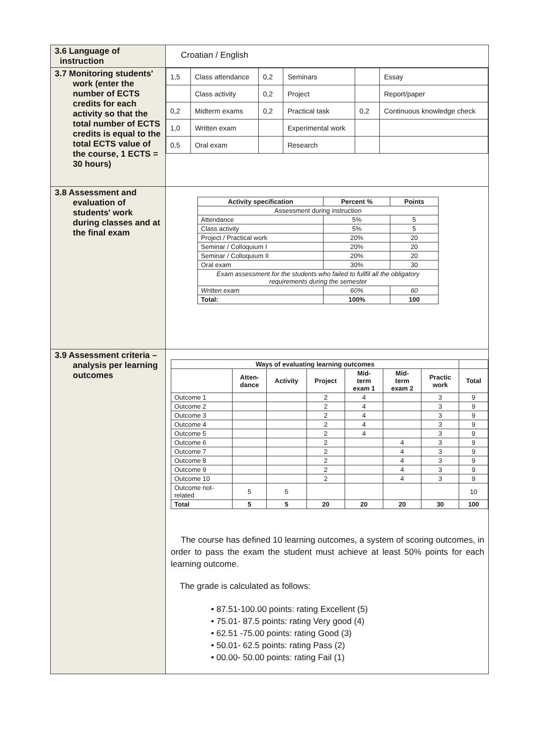| 3.6 Language of instruction | Croatian / English |
| 3.7 Monitoring students' work (enter the number of ECTS credits for each activity so that the total number of ECTS credits is equal to the total ECTS value of the course, 1 ECTS = 30 hours) | / 1,5 / Class attendance / 0,2 / Seminars / / Essay / / / Class activity / 0,2 / Project / / Report/paper / / 0,2 / Midterm exams / 0,2 / Practical task / 0,2 / Continuous knowledge check / / 1,0 / Written exam / / Experimental work / / / / 0,5 / Oral exam / / Research / / / |
| 3.8 Assessment and evaluation of students' work during classes and at the final exam | / Activity specification / Percent % / Points / / --- / --- / --- / / Assessment during instruction / / / / Attendance / 5% / 5 / / Class activity / 5% / 5 / / Project / Practical work / 20% / 20 / / Seminar / Colloquium I / 20% / 20 / / Seminar / Colloquium II / 20% / 20 / / Oral exam / 30% / 30 / / Exam assessment for the students who failed to fullfil all the obligatory requirements during the semester / / / / Written exam / 60% / 60 / / Total: / 100% / 100 / |
| 3.9 Assessment criteria – analysis per learning outcomes | / Ways of evaluating learning outcomes / / / / / / / / / --- / --- / --- / --- / --- / --- / --- / --- / / / Atten- dance / Activity / Project / Mid- term exam 1 / Mid- term exam 2 / Practic work / Total / / Outcome 1 / / / 2 / 4 / / 3 / 9 / / Outcome 2 / / / 2 / 4 / / 3 / 9 / / Outcome 3 / / / 2 / 4 / / 3 / 9 / / Outcome 4 / / / 2 / 4 / / 3 / 9 / / Outcome 5 / / / 2 / 4 / / 3 / 9 / / Outcome 6 / / / 2 / / 4 / 3 / 9 / / Outcome 7 / / / 2 / / 4 / 3 / 9 / / Outcome 8 / / / 2 / / 4 / 3 / 9 / / Outcome 9 / / / 2 / / 4 / 3 / 9 / / Outcome 10 / / / 2 / / 4 / 3 / 9 / / Outcome not- related / 5 / 5 / / / / / 10 / / Total / 5 / 5 / 20 / 20 / 20 / 30 / 100 / The course has defined 10 learning outcomes, a system of scoring outcomes, in order to pass the exam the student must achieve at least 50% points for each learning outcome. The grade is calculated as follows: • 87.51-100.00 points: rating Excellent (5) • 75.01- 87.5 points: rating Very good (4) • 62.51 -75.00 points: rating Good (3) • 50.01- 62.5 points: rating Pass (2) • 00.00- 50.00 points: rating Fail (1) |